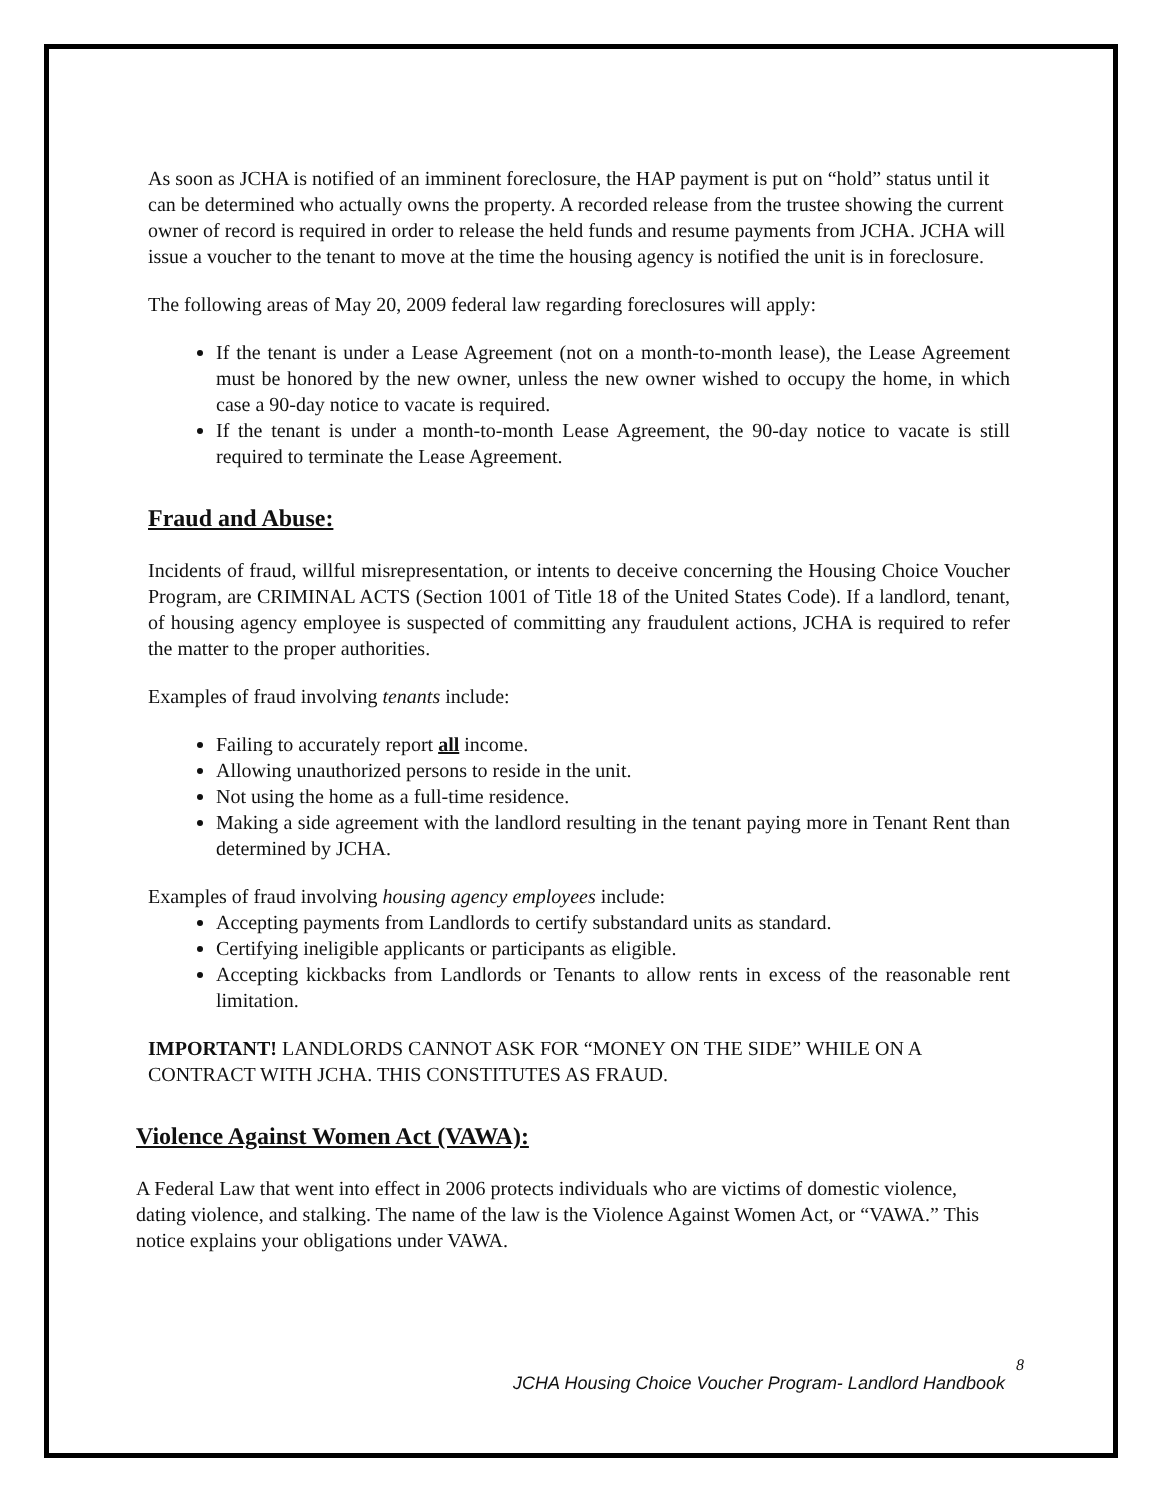As soon as JCHA is notified of an imminent foreclosure, the HAP payment is put on “hold” status until it can be determined who actually owns the property. A recorded release from the trustee showing the current owner of record is required in order to release the held funds and resume payments from JCHA. JCHA will issue a voucher to the tenant to move at the time the housing agency is notified the unit is in foreclosure.
The following areas of May 20, 2009 federal law regarding foreclosures will apply:
If the tenant is under a Lease Agreement (not on a month-to-month lease), the Lease Agreement must be honored by the new owner, unless the new owner wished to occupy the home, in which case a 90-day notice to vacate is required.
If the tenant is under a month-to-month Lease Agreement, the 90-day notice to vacate is still required to terminate the Lease Agreement.
Fraud and Abuse:
Incidents of fraud, willful misrepresentation, or intents to deceive concerning the Housing Choice Voucher Program, are CRIMINAL ACTS (Section 1001 of Title 18 of the United States Code). If a landlord, tenant, of housing agency employee is suspected of committing any fraudulent actions, JCHA is required to refer the matter to the proper authorities.
Examples of fraud involving tenants include:
Failing to accurately report all income.
Allowing unauthorized persons to reside in the unit.
Not using the home as a full-time residence.
Making a side agreement with the landlord resulting in the tenant paying more in Tenant Rent than determined by JCHA.
Examples of fraud involving housing agency employees include:
Accepting payments from Landlords to certify substandard units as standard.
Certifying ineligible applicants or participants as eligible.
Accepting kickbacks from Landlords or Tenants to allow rents in excess of the reasonable rent limitation.
IMPORTANT! LANDLORDS CANNOT ASK FOR “MONEY ON THE SIDE” WHILE ON A CONTRACT WITH JCHA. THIS CONSTITUTES AS FRAUD.
Violence Against Women Act (VAWA):
A Federal Law that went into effect in 2006 protects individuals who are victims of domestic violence, dating violence, and stalking. The name of the law is the Violence Against Women Act, or “VAWA.” This notice explains your obligations under VAWA.
8
JCHA Housing Choice Voucher Program- Landlord Handbook